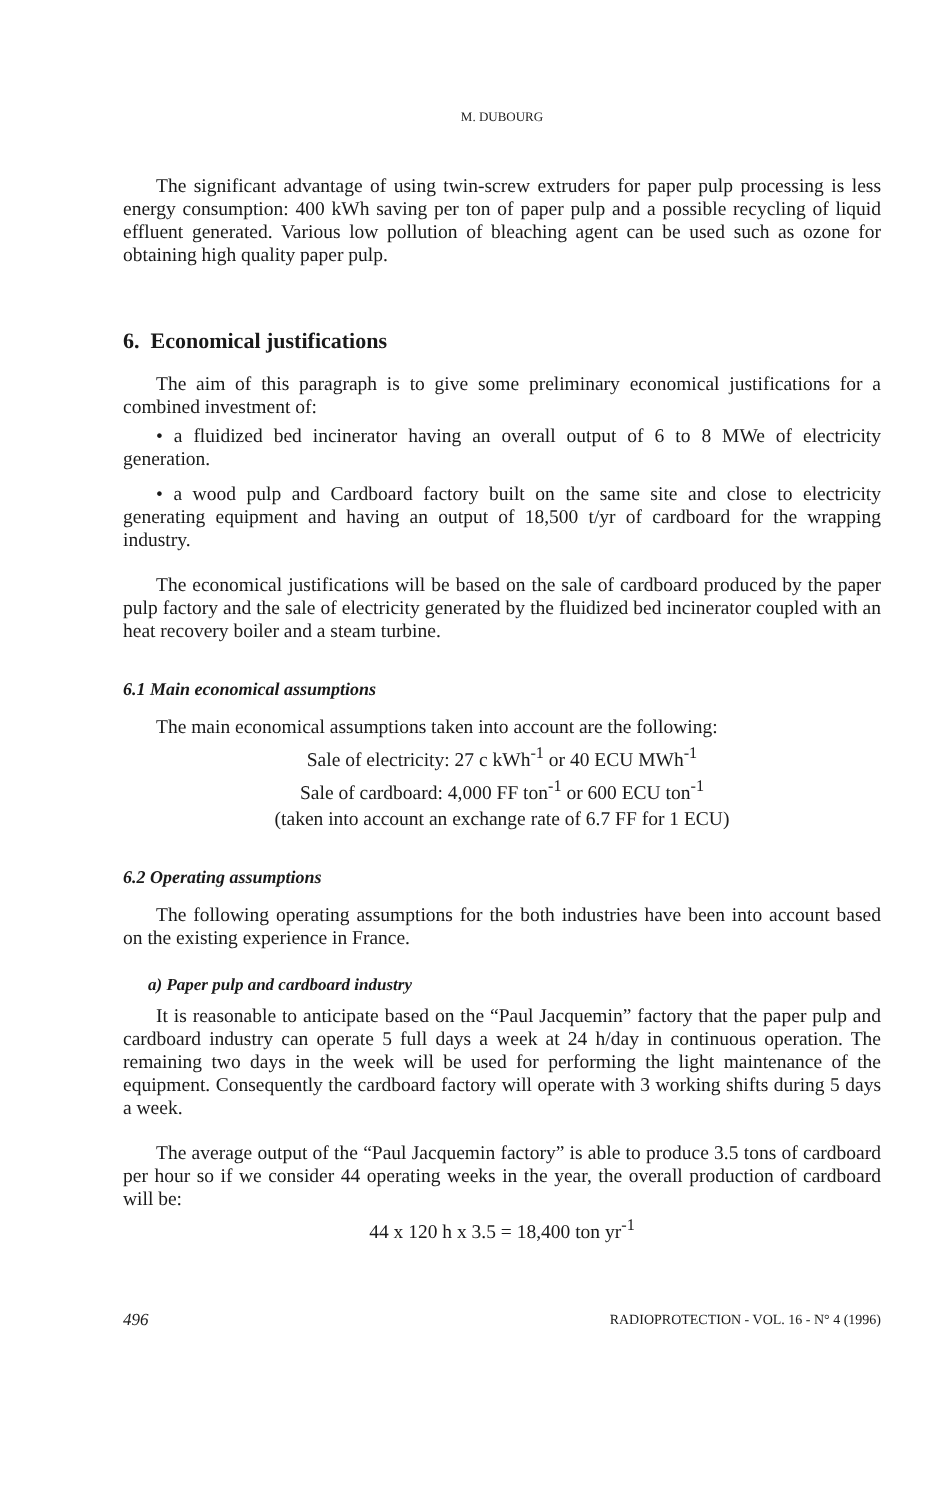M. DUBOURG
The significant advantage of using twin-screw extruders for paper pulp processing is less energy consumption: 400 kWh saving per ton of paper pulp and a possible recycling of liquid effluent generated. Various low pollution of bleaching agent can be used such as ozone for obtaining high quality paper pulp.
6. Economical justifications
The aim of this paragraph is to give some preliminary economical justifications for a combined investment of:
• a fluidized bed incinerator having an overall output of 6 to 8 MWe of electricity generation.
• a wood pulp and Cardboard factory built on the same site and close to electricity generating equipment and having an output of 18,500 t/yr of cardboard for the wrapping industry.
The economical justifications will be based on the sale of cardboard produced by the paper pulp factory and the sale of electricity generated by the fluidized bed incinerator coupled with an heat recovery boiler and a steam turbine.
6.1 Main economical assumptions
The main economical assumptions taken into account are the following:
Sale of electricity: 27 c kWh<sup>-1</sup> or 40 ECU MWh<sup>-1</sup>
Sale of cardboard: 4,000 FF ton<sup>-1</sup> or 600 ECU ton<sup>-1</sup>
(taken into account an exchange rate of 6.7 FF for 1 ECU)
6.2 Operating assumptions
The following operating assumptions for the both industries have been into account based on the existing experience in France.
a) Paper pulp and cardboard industry
It is reasonable to anticipate based on the “Paul Jacquemin” factory that the paper pulp and cardboard industry can operate 5 full days a week at 24 h/day in continuous operation. The remaining two days in the week will be used for performing the light maintenance of the equipment. Consequently the cardboard factory will operate with 3 working shifts during 5 days a week.
The average output of the “Paul Jacquemin factory” is able to produce 3.5 tons of cardboard per hour so if we consider 44 operating weeks in the year, the overall production of cardboard will be:
44 x 120 h x 3.5 = 18,400 ton yr<sup>-1</sup>
496 RADIOPROTECTION - VOL. 16 - N° 4 (1996)